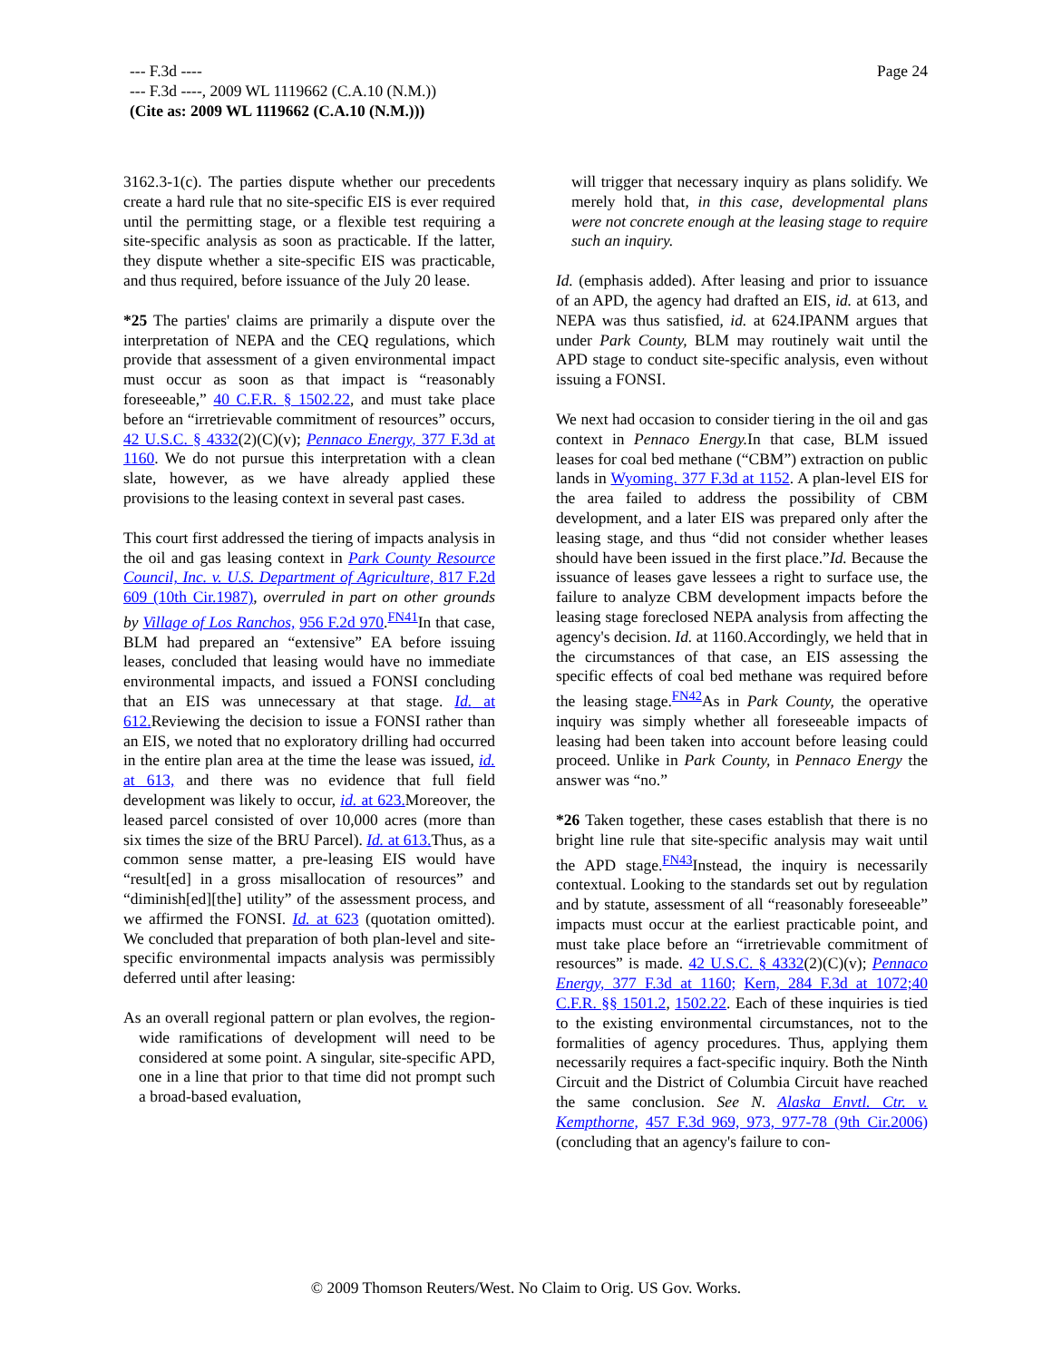Page 24 --- F.3d ----
--- F.3d ----, 2009 WL 1119662 (C.A.10 (N.M.))
(Cite as: 2009 WL 1119662 (C.A.10 (N.M.)))
3162.3-1(c). The parties dispute whether our precedents create a hard rule that no site-specific EIS is ever required until the permitting stage, or a flexible test requiring a site-specific analysis as soon as practicable. If the latter, they dispute whether a site-specific EIS was practicable, and thus required, before issuance of the July 20 lease.
*25 The parties' claims are primarily a dispute over the interpretation of NEPA and the CEQ regulations, which provide that assessment of a given environmental impact must occur as soon as that impact is “reasonably foreseeable,” 40 C.F.R. § 1502.22, and must take place before an “irretrievable commitment of resources” occurs, 42 U.S.C. § 4332(2)(C)(v); Pennaco Energy, 377 F.3d at 1160. We do not pursue this interpretation with a clean slate, however, as we have already applied these provisions to the leasing context in several past cases.
This court first addressed the tiering of impacts analysis in the oil and gas leasing context in Park County Resource Council, Inc. v. U.S. Department of Agriculture, 817 F.2d 609 (10th Cir.1987), overruled in part on other grounds by Village of Los Ranchos, 956 F.2d 970.<sup>FN41</sup>In that case, BLM had prepared an “extensive” EA before issuing leases, concluded that leasing would have no immediate environmental impacts, and issued a FONSI concluding that an EIS was unnecessary at that stage. Id. at 612. Reviewing the decision to issue a FONSI rather than an EIS, we noted that no exploratory drilling had occurred in the entire plan area at the time the lease was issued, id. at 613, and there was no evidence that full field development was likely to occur, id. at 623. Moreover, the leased parcel consisted of over 10,000 acres (more than six times the size of the BRU Parcel). Id. at 613. Thus, as a common sense matter, a pre-leasing EIS would have “result[ed] in a gross misallocation of resources” and “diminish[ed][the] utility” of the assessment process, and we affirmed the FONSI. Id. at 623 (quotation omitted). We concluded that preparation of both plan-level and site-specific environmental impacts analysis was permissibly deferred until after leasing:
As an overall regional pattern or plan evolves, the region-wide ramifications of development will need to be considered at some point. A singular, site-specific APD, one in a line that prior to that time did not prompt such a broad-based evaluation,
will trigger that necessary inquiry as plans solidify. We merely hold that, in this case, developmental plans were not concrete enough at the leasing stage to require such an inquiry.
Id. (emphasis added). After leasing and prior to issuance of an APD, the agency had drafted an EIS, id. at 613, and NEPA was thus satisfied, id. at 624.IPANM argues that under Park County, BLM may routinely wait until the APD stage to conduct site-specific analysis, even without issuing a FONSI.
We next had occasion to consider tiering in the oil and gas context in Pennaco Energy. In that case, BLM issued leases for coal bed methane (“CBM”) extraction on public lands in Wyoming. 377 F.3d at 1152. A plan-level EIS for the area failed to address the possibility of CBM development, and a later EIS was prepared only after the leasing stage, and thus “did not consider whether leases should have been issued in the first place.”Id. Because the issuance of leases gave lessees a right to surface use, the failure to analyze CBM development impacts before the leasing stage foreclosed NEPA analysis from affecting the agency's decision. Id. at 1160.Accordingly, we held that in the circumstances of that case, an EIS assessing the specific effects of coal bed methane was required before the leasing stage.<sup>FN42</sup>As in Park County, the operative inquiry was simply whether all foreseeable impacts of leasing had been taken into account before leasing could proceed. Unlike in Park County, in Pennaco Energy the answer was “no.”
*26 Taken together, these cases establish that there is no bright line rule that site-specific analysis may wait until the APD stage.<sup>FN43</sup>Instead, the inquiry is necessarily contextual. Looking to the standards set out by regulation and by statute, assessment of all “reasonably foreseeable” impacts must occur at the earliest practicable point, and must take place before an “irretrievable commitment of resources” is made. 42 U.S.C. § 4332(2)(C)(v); Pennaco Energy, 377 F.3d at 1160; Kern, 284 F.3d at 1072;40 C.F.R. §§ 1501.2, 1502.22. Each of these inquiries is tied to the existing environmental circumstances, not to the formalities of agency procedures. Thus, applying them necessarily requires a fact-specific inquiry. Both the Ninth Circuit and the District of Columbia Circuit have reached the same conclusion. See N. Alaska Envtl. Ctr. v. Kempthorne, 457 F.3d 969, 973, 977-78 (9th Cir.2006) (concluding that an agency's failure to con-
© 2009 Thomson Reuters/West. No Claim to Orig. US Gov. Works.